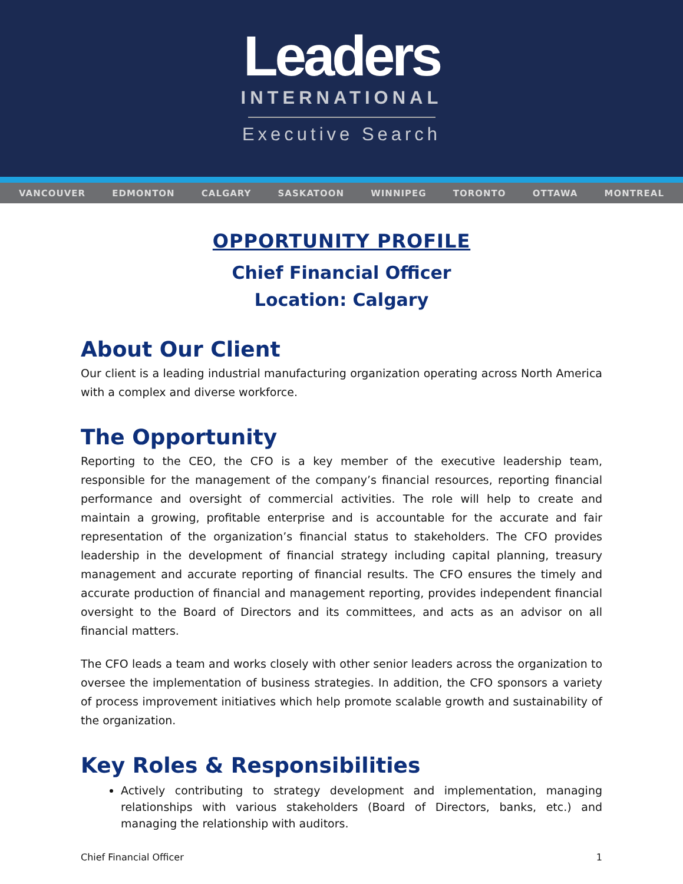Leaders
INTERNATIONAL
Executive Search
VANCOUVER EDMONTON CALGARY SASKATOON WINNIPEG TORONTO OTTAWA MONTREAL
OPPORTUNITY PROFILE
Chief Financial Officer
Location: Calgary
About Our Client
Our client is a leading industrial manufacturing organization operating across North America with a complex and diverse workforce.
The Opportunity
Reporting to the CEO, the CFO is a key member of the executive leadership team, responsible for the management of the company’s financial resources, reporting financial performance and oversight of commercial activities. The role will help to create and maintain a growing, profitable enterprise and is accountable for the accurate and fair representation of the organization’s financial status to stakeholders. The CFO provides leadership in the development of financial strategy including capital planning, treasury management and accurate reporting of financial results. The CFO ensures the timely and accurate production of financial and management reporting, provides independent financial oversight to the Board of Directors and its committees, and acts as an advisor on all financial matters.
The CFO leads a team and works closely with other senior leaders across the organization to oversee the implementation of business strategies. In addition, the CFO sponsors a variety of process improvement initiatives which help promote scalable growth and sustainability of the organization.
Key Roles & Responsibilities
Actively contributing to strategy development and implementation, managing relationships with various stakeholders (Board of Directors, banks, etc.) and managing the relationship with auditors.
Chief Financial Officer 1